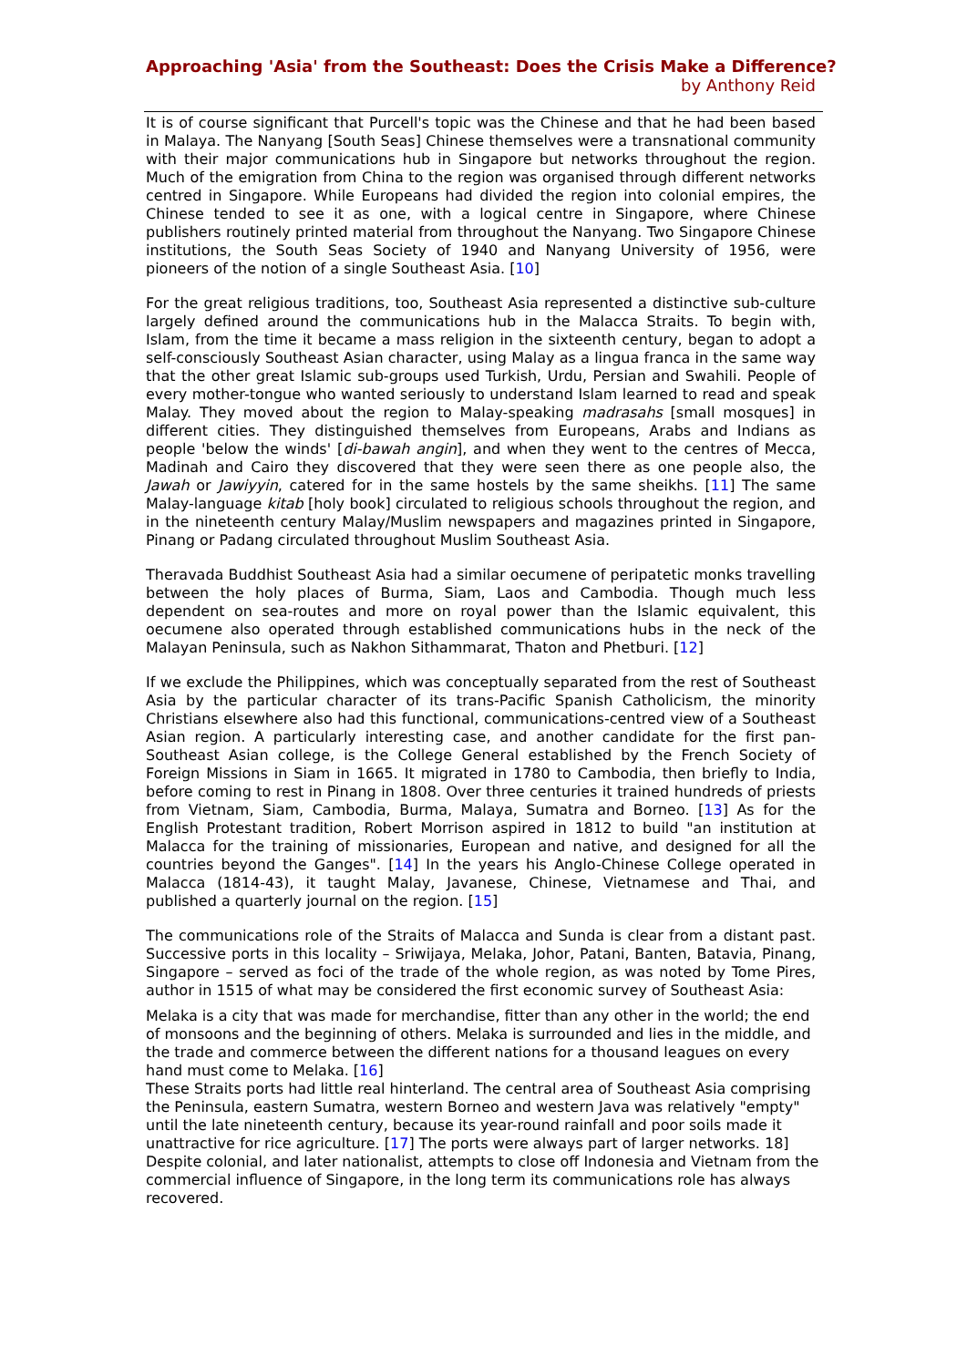Approaching 'Asia' from the Southeast: Does the Crisis Make a Difference?
by Anthony Reid
It is of course significant that Purcell's topic was the Chinese and that he had been based in Malaya. The Nanyang [South Seas] Chinese themselves were a transnational community with their major communications hub in Singapore but networks throughout the region. Much of the emigration from China to the region was organised through different networks centred in Singapore. While Europeans had divided the region into colonial empires, the Chinese tended to see it as one, with a logical centre in Singapore, where Chinese publishers routinely printed material from throughout the Nanyang. Two Singapore Chinese institutions, the South Seas Society of 1940 and Nanyang University of 1956, were pioneers of the notion of a single Southeast Asia. [10]
For the great religious traditions, too, Southeast Asia represented a distinctive sub-culture largely defined around the communications hub in the Malacca Straits. To begin with, Islam, from the time it became a mass religion in the sixteenth century, began to adopt a self-consciously Southeast Asian character, using Malay as a lingua franca in the same way that the other great Islamic sub-groups used Turkish, Urdu, Persian and Swahili. People of every mother-tongue who wanted seriously to understand Islam learned to read and speak Malay. They moved about the region to Malay-speaking madrasahs [small mosques] in different cities. They distinguished themselves from Europeans, Arabs and Indians as people 'below the winds' [di-bawah angin], and when they went to the centres of Mecca, Madinah and Cairo they discovered that they were seen there as one people also, the Jawah or Jawiyyin, catered for in the same hostels by the same sheikhs. [11] The same Malay-language kitab [holy book] circulated to religious schools throughout the region, and in the nineteenth century Malay/Muslim newspapers and magazines printed in Singapore, Pinang or Padang circulated throughout Muslim Southeast Asia.
Theravada Buddhist Southeast Asia had a similar oecumene of peripatetic monks travelling between the holy places of Burma, Siam, Laos and Cambodia. Though much less dependent on sea-routes and more on royal power than the Islamic equivalent, this oecumene also operated through established communications hubs in the neck of the Malayan Peninsula, such as Nakhon Sithammarat, Thaton and Phetburi. [12]
If we exclude the Philippines, which was conceptually separated from the rest of Southeast Asia by the particular character of its trans-Pacific Spanish Catholicism, the minority Christians elsewhere also had this functional, communications-centred view of a Southeast Asian region. A particularly interesting case, and another candidate for the first pan-Southeast Asian college, is the College General established by the French Society of Foreign Missions in Siam in 1665. It migrated in 1780 to Cambodia, then briefly to India, before coming to rest in Pinang in 1808. Over three centuries it trained hundreds of priests from Vietnam, Siam, Cambodia, Burma, Malaya, Sumatra and Borneo. [13] As for the English Protestant tradition, Robert Morrison aspired in 1812 to build "an institution at Malacca for the training of missionaries, European and native, and designed for all the countries beyond the Ganges". [14] In the years his Anglo-Chinese College operated in Malacca (1814-43), it taught Malay, Javanese, Chinese, Vietnamese and Thai, and published a quarterly journal on the region. [15]
The communications role of the Straits of Malacca and Sunda is clear from a distant past. Successive ports in this locality – Sriwijaya, Melaka, Johor, Patani, Banten, Batavia, Pinang, Singapore – served as foci of the trade of the whole region, as was noted by Tome Pires, author in 1515 of what may be considered the first economic survey of Southeast Asia:
Melaka is a city that was made for merchandise, fitter than any other in the world; the end of monsoons and the beginning of others. Melaka is surrounded and lies in the middle, and the trade and commerce between the different nations for a thousand leagues on every hand must come to Melaka. [16]
These Straits ports had little real hinterland. The central area of Southeast Asia comprising the Peninsula, eastern Sumatra, western Borneo and western Java was relatively "empty" until the late nineteenth century, because its year-round rainfall and poor soils made it unattractive for rice agriculture. [17] The ports were always part of larger networks. 18] Despite colonial, and later nationalist, attempts to close off Indonesia and Vietnam from the commercial influence of Singapore, in the long term its communications role has always recovered.